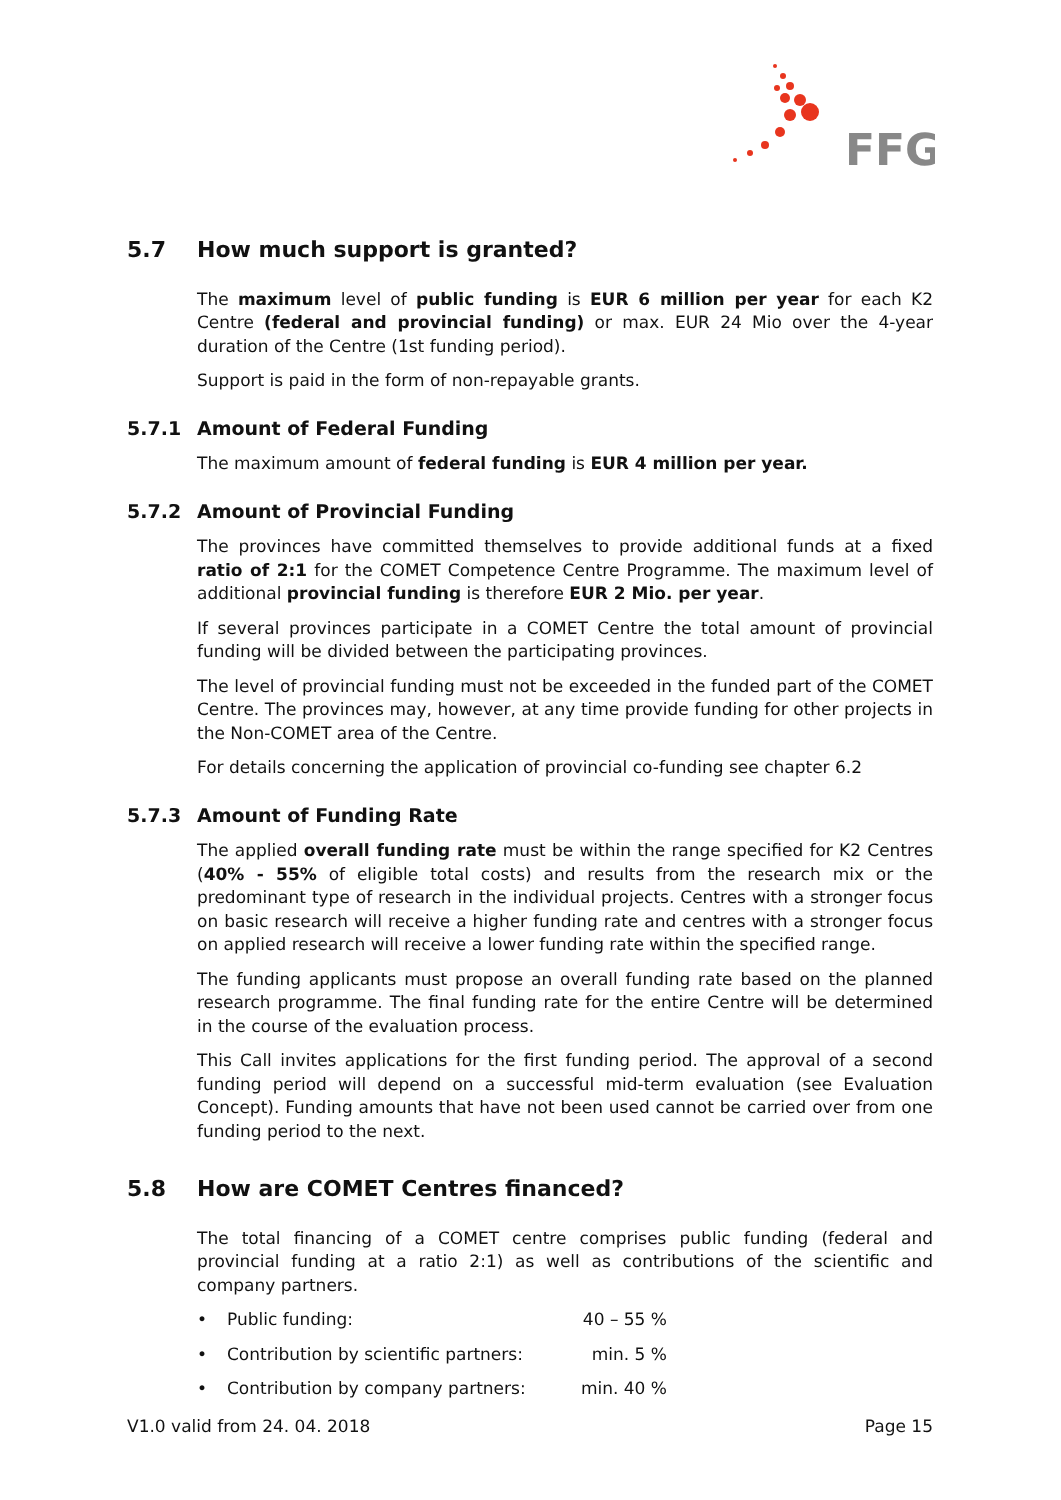FFG
5.7 How much support is granted?
The maximum level of public funding is EUR 6 million per year for each K2 Centre (federal and provincial funding) or max. EUR 24 Mio over the 4-year duration of the Centre (1st funding period).
Support is paid in the form of non-repayable grants.
5.7.1 Amount of Federal Funding
The maximum amount of federal funding is EUR 4 million per year.
5.7.2 Amount of Provincial Funding
The provinces have committed themselves to provide additional funds at a fixed ratio of 2:1 for the COMET Competence Centre Programme. The maximum level of additional provincial funding is therefore EUR 2 Mio. per year.
If several provinces participate in a COMET Centre the total amount of provincial funding will be divided between the participating provinces.
The level of provincial funding must not be exceeded in the funded part of the COMET Centre. The provinces may, however, at any time provide funding for other projects in the Non-COMET area of the Centre.
For details concerning the application of provincial co-funding see chapter 6.2
5.7.3 Amount of Funding Rate
The applied overall funding rate must be within the range specified for K2 Centres (40% - 55% of eligible total costs) and results from the research mix or the predominant type of research in the individual projects. Centres with a stronger focus on basic research will receive a higher funding rate and centres with a stronger focus on applied research will receive a lower funding rate within the specified range.
The funding applicants must propose an overall funding rate based on the planned research programme. The final funding rate for the entire Centre will be determined in the course of the evaluation process.
This Call invites applications for the first funding period. The approval of a second funding period will depend on a successful mid-term evaluation (see Evaluation Concept). Funding amounts that have not been used cannot be carried over from one funding period to the next.
5.8 How are COMET Centres financed?
The total financing of a COMET centre comprises public funding (federal and provincial funding at a ratio 2:1) as well as contributions of the scientific and company partners.
• Public funding: 40 – 55 %
• Contribution by scientific partners: min. 5 %
• Contribution by company partners: min. 40 %
V1.0 valid from 24. 04. 2018 Page 15